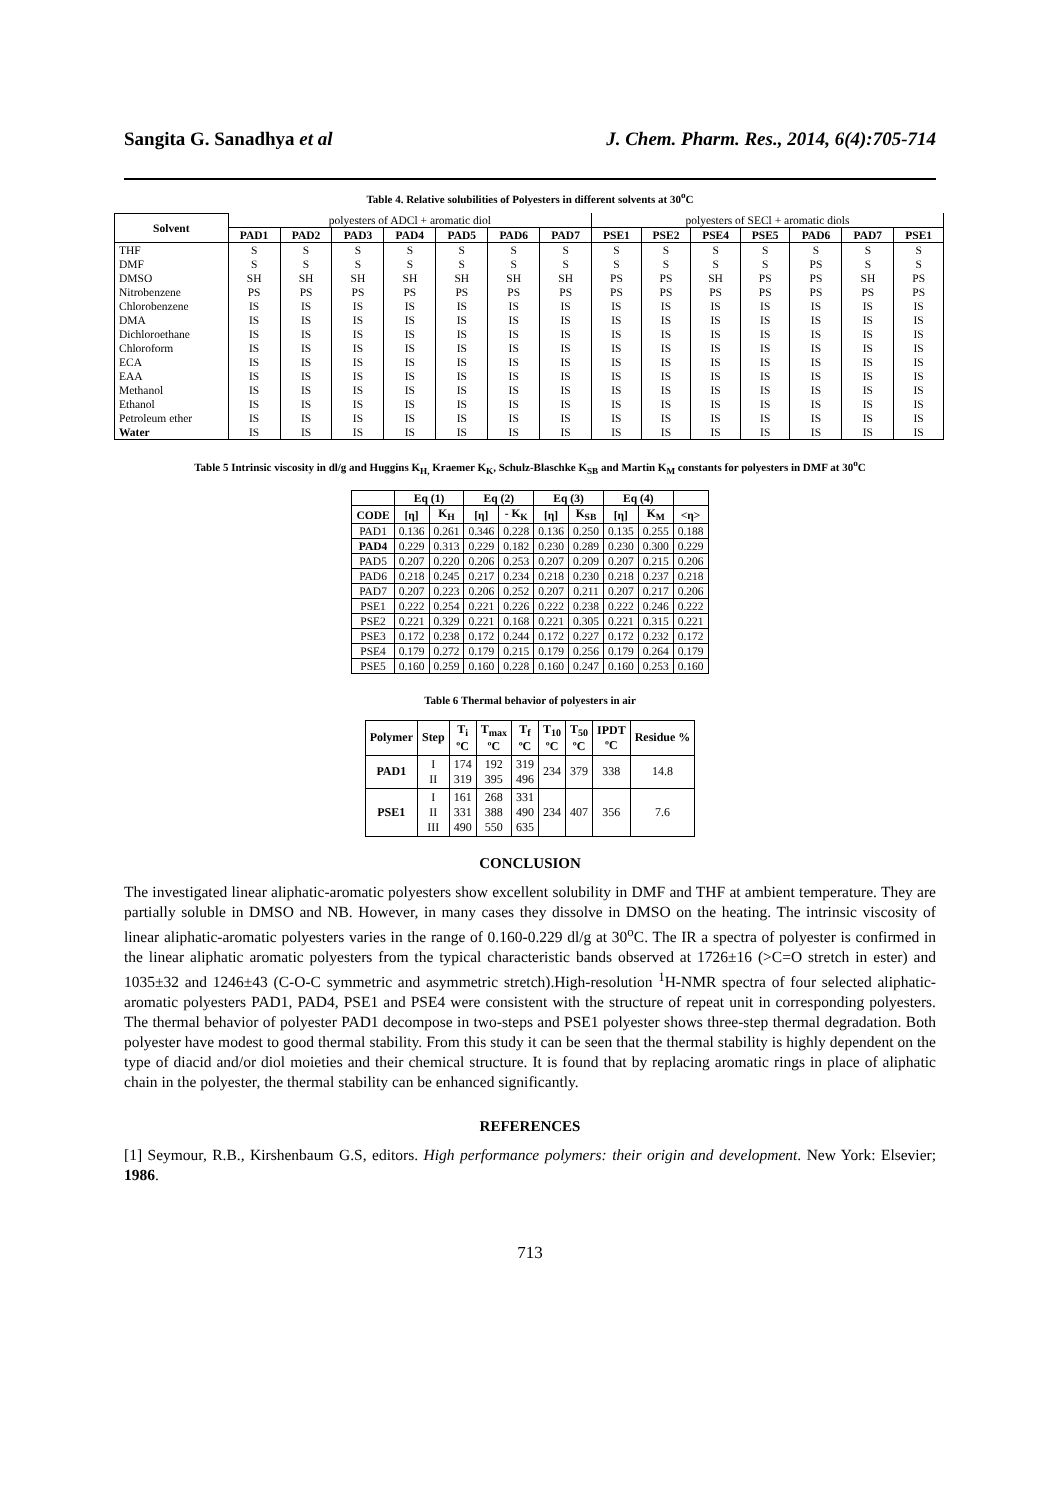Sangita G. Sanadhya et al J. Chem. Pharm. Res., 2014, 6(4):705-714
Table 4. Relative solubilities of Polyesters in different solvents at 30<sup>o</sup>C
| Solvent | polyesters of ADCl + aromatic diol | | | | | | | polyesters of SECl + aromatic diols | | | | | | |
| | PAD1 | PAD2 | PAD3 | PAD4 | PAD5 | PAD6 | PAD7 | PSE1 | PSE2 | PSE4 | PSE5 | PAD6 | PAD7 | PSE1 |
| THF | S | S | S | S | S | S | S | S | S | S | S | S | S | S |
| DMF | S | S | S | S | S | S | S | S | S | S | S | PS | S | S |
| DMSO | SH | SH | SH | SH | SH | SH | SH | PS | PS | SH | PS | PS | SH | PS |
| Nitrobenzene | PS | PS | PS | PS | PS | PS | PS | PS | PS | PS | PS | PS | PS | PS |
| Chlorobenzene | IS | IS | IS | IS | IS | IS | IS | IS | IS | IS | IS | IS | IS | IS |
| DMA | IS | IS | IS | IS | IS | IS | IS | IS | IS | IS | IS | IS | IS | IS |
| Dichloroethane | IS | IS | IS | IS | IS | IS | IS | IS | IS | IS | IS | IS | IS | IS |
| Chloroform | IS | IS | IS | IS | IS | IS | IS | IS | IS | IS | IS | IS | IS | IS |
| ECA | IS | IS | IS | IS | IS | IS | IS | IS | IS | IS | IS | IS | IS | IS |
| EAA | IS | IS | IS | IS | IS | IS | IS | IS | IS | IS | IS | IS | IS | IS |
| Methanol | IS | IS | IS | IS | IS | IS | IS | IS | IS | IS | IS | IS | IS | IS |
| Ethanol | IS | IS | IS | IS | IS | IS | IS | IS | IS | IS | IS | IS | IS | IS |
| Petroleum ether | IS | IS | IS | IS | IS | IS | IS | IS | IS | IS | IS | IS | IS | IS |
| Water | IS | IS | IS | IS | IS | IS | IS | IS | IS | IS | IS | IS | IS | IS |
Table 5 Intrinsic viscosity in dl/g and Huggins K<sub>H,</sub> Kraemer K<sub>K</sub>, Schulz-Blaschke K<sub>SB</sub> and Martin K<sub>M</sub> constants for polyesters in DMF at 30<sup>o</sup>C
| | Eq (1) | | Eq (2) | | Eq (3) | | Eq (4) | | |
| --- | --- | --- | --- | --- | --- | --- | --- | --- | --- |
| CODE | [η] | K<sub>H</sub> | [η] | - K<sub>K</sub> | [η] | K<sub>SB</sub> | [η] | K<sub>M</sub> | <η> |
| PAD1 | 0.136 | 0.261 | 0.346 | 0.228 | 0.136 | 0.250 | 0.135 | 0.255 | 0.188 |
| PAD4 | 0.229 | 0.313 | 0.229 | 0.182 | 0.230 | 0.289 | 0.230 | 0.300 | 0.229 |
| PAD5 | 0.207 | 0.220 | 0.206 | 0.253 | 0.207 | 0.209 | 0.207 | 0.215 | 0.206 |
| PAD6 | 0.218 | 0.245 | 0.217 | 0.234 | 0.218 | 0.230 | 0.218 | 0.237 | 0.218 |
| PAD7 | 0.207 | 0.223 | 0.206 | 0.252 | 0.207 | 0.211 | 0.207 | 0.217 | 0.206 |
| PSE1 | 0.222 | 0.254 | 0.221 | 0.226 | 0.222 | 0.238 | 0.222 | 0.246 | 0.222 |
| PSE2 | 0.221 | 0.329 | 0.221 | 0.168 | 0.221 | 0.305 | 0.221 | 0.315 | 0.221 |
| PSE3 | 0.172 | 0.238 | 0.172 | 0.244 | 0.172 | 0.227 | 0.172 | 0.232 | 0.172 |
| PSE4 | 0.179 | 0.272 | 0.179 | 0.215 | 0.179 | 0.256 | 0.179 | 0.264 | 0.179 |
| PSE5 | 0.160 | 0.259 | 0.160 | 0.228 | 0.160 | 0.247 | 0.160 | 0.253 | 0.160 |
Table 6 Thermal behavior of polyesters in air
| Polymer | Step | T<sub>i</sub> ºC | T<sub>max</sub> ºC | T<sub>f</sub> ºC | T<sub>10</sub> ºC | T<sub>50</sub> ºC | IPDT ºC | Residue % |
| --- | --- | --- | --- | --- | --- | --- | --- | --- |
| PAD1 | I II | 174 319 | 192 395 | 319 496 | 234 | 379 | 338 | 14.8 |
| PSE1 | I II III | 161 331 490 | 268 388 550 | 331 490 635 | 234 | 407 | 356 | 7.6 |
CONCLUSION
The investigated linear aliphatic-aromatic polyesters show excellent solubility in DMF and THF at ambient temperature. They are partially soluble in DMSO and NB. However, in many cases they dissolve in DMSO on the heating. The intrinsic viscosity of linear aliphatic-aromatic polyesters varies in the range of 0.160-0.229 dl/g at 30<sup>o</sup>C. The IR a spectra of polyester is confirmed in the linear aliphatic aromatic polyesters from the typical characteristic bands observed at 1726±16 (>C=O stretch in ester) and 1035±32 and 1246±43 (C-O-C symmetric and asymmetric stretch).High-resolution <sup>1</sup>H-NMR spectra of four selected aliphatic-aromatic polyesters PAD1, PAD4, PSE1 and PSE4 were consistent with the structure of repeat unit in corresponding polyesters. The thermal behavior of polyester PAD1 decompose in two-steps and PSE1 polyester shows three-step thermal degradation. Both polyester have modest to good thermal stability. From this study it can be seen that the thermal stability is highly dependent on the type of diacid and/or diol moieties and their chemical structure. It is found that by replacing aromatic rings in place of aliphatic chain in the polyester, the thermal stability can be enhanced significantly.
REFERENCES
[1] Seymour, R.B., Kirshenbaum G.S, editors. High performance polymers: their origin and development. New York: Elsevier; 1986.
713